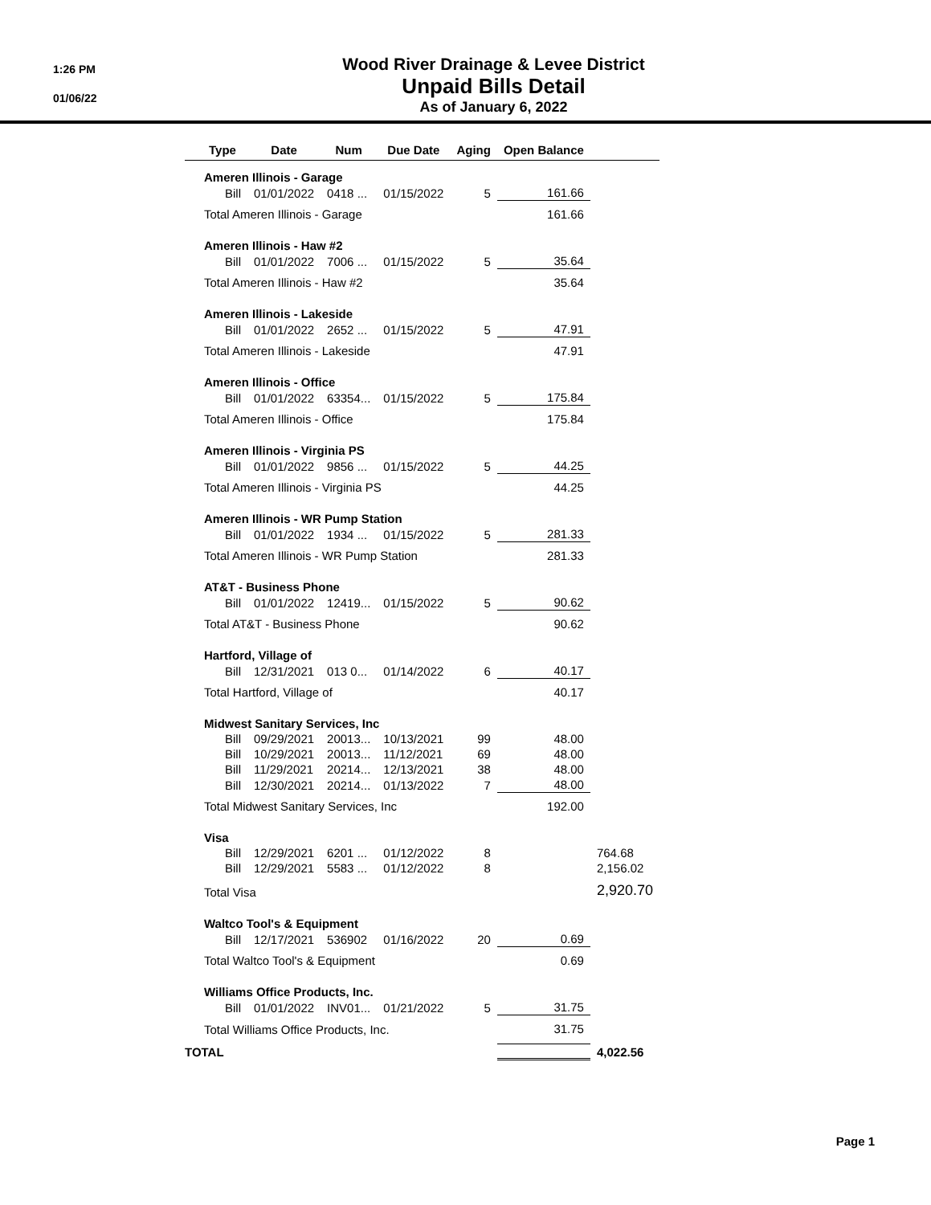1:26 PM
01/06/22
Wood River Drainage & Levee District
Unpaid Bills Detail
As of January 6, 2022
| | Type | Date | Num | Due Date | Aging | Open Balance | |
| --- | --- | --- | --- | --- | --- | --- | --- |
| | Ameren Illinois - Garage | | | | | | |
| | Bill | 01/01/2022 | 0418 ... | 01/15/2022 | 5 | 161.66 | |
| | Total Ameren Illinois - Garage | | | | | 161.66 | |
| | Ameren Illinois - Haw #2 | | | | | | |
| | Bill | 01/01/2022 | 7006 ... | 01/15/2022 | 5 | 35.64 | |
| | Total Ameren Illinois - Haw #2 | | | | | 35.64 | |
| | Ameren Illinois - Lakeside | | | | | | |
| | Bill | 01/01/2022 | 2652 ... | 01/15/2022 | 5 | 47.91 | |
| | Total Ameren Illinois - Lakeside | | | | | 47.91 | |
| | Ameren Illinois - Office | | | | | | |
| | Bill | 01/01/2022 | 63354... | 01/15/2022 | 5 | 175.84 | |
| | Total Ameren Illinois - Office | | | | | 175.84 | |
| | Ameren Illinois - Virginia PS | | | | | | |
| | Bill | 01/01/2022 | 9856 ... | 01/15/2022 | 5 | 44.25 | |
| | Total Ameren Illinois - Virginia PS | | | | | 44.25 | |
| | Ameren Illinois - WR Pump Station | | | | | | |
| | Bill | 01/01/2022 | 1934 ... | 01/15/2022 | 5 | 281.33 | |
| | Total Ameren Illinois - WR Pump Station | | | | | 281.33 | |
| | AT&T - Business Phone | | | | | | |
| | Bill | 01/01/2022 | 12419... | 01/15/2022 | 5 | 90.62 | |
| | Total AT&T - Business Phone | | | | | 90.62 | |
| | Hartford, Village of | | | | | | |
| | Bill | 12/31/2021 | 013 0... | 01/14/2022 | 6 | 40.17 | |
| | Total Hartford, Village of | | | | | 40.17 | |
| | Midwest Sanitary Services, Inc | | | | | | |
| | Bill | 09/29/2021 | 20013... | 10/13/2021 | 99 | 48.00 | |
| | Bill | 10/29/2021 | 20013... | 11/12/2021 | 69 | 48.00 | |
| | Bill | 11/29/2021 | 20214... | 12/13/2021 | 38 | 48.00 | |
| | Bill | 12/30/2021 | 20214... | 01/13/2022 | 7 | 48.00 | |
| | Total Midwest Sanitary Services, Inc | | | | | 192.00 | |
| | Visa | | | | | | |
| | Bill | 12/29/2021 | 6201 ... | 01/12/2022 | 8 | | 764.68 |
| | Bill | 12/29/2021 | 5583 ... | 01/12/2022 | 8 | | 2,156.02 |
| | Total Visa | | | | | | 2,920.70 |
| | Waltco Tool's & Equipment | | | | | | |
| | Bill | 12/17/2021 | 536902 | 01/16/2022 | 20 | 0.69 | |
| | Total Waltco Tool's & Equipment | | | | | 0.69 | |
| | Williams Office Products, Inc. | | | | | | |
| | Bill | 01/01/2022 | INV01... | 01/21/2022 | 5 | 31.75 | |
| | Total Williams Office Products, Inc. | | | | | 31.75 | |
| TOTAL | | | | | | | 4,022.56 |
Page 1